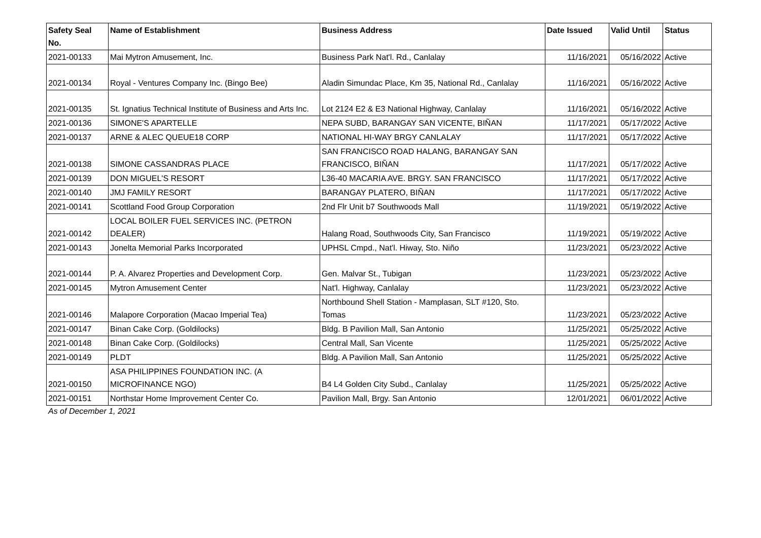| Safety Seal No. | Name of Establishment | Business Address | Date Issued | Valid Until | Status |
| --- | --- | --- | --- | --- | --- |
| 2021-00133 | Mai Mytron Amusement, Inc. | Business Park Nat'l. Rd., Canlalay | 11/16/2021 | 05/16/2022 | Active |
| 2021-00134 | Royal - Ventures Company Inc. (Bingo Bee) | Aladin Simundac Place, Km 35, National Rd., Canlalay | 11/16/2021 | 05/16/2022 | Active |
| 2021-00135 | St. Ignatius Technical Institute of Business and Arts Inc. | Lot 2124 E2 & E3 National Highway, Canlalay | 11/16/2021 | 05/16/2022 | Active |
| 2021-00136 | SIMONE'S APARTELLE | NEPA SUBD, BARANGAY SAN VICENTE, BIÑAN | 11/17/2021 | 05/17/2022 | Active |
| 2021-00137 | ARNE & ALEC QUEUE18 CORP | NATIONAL HI-WAY BRGY CANLALAY | 11/17/2021 | 05/17/2022 | Active |
| 2021-00138 | SIMONE CASSANDRAS PLACE | SAN FRANCISCO ROAD HALANG, BARANGAY SAN FRANCISCO, BIÑAN | 11/17/2021 | 05/17/2022 | Active |
| 2021-00139 | DON MIGUEL'S RESORT | L36-40 MACARIA AVE. BRGY. SAN FRANCISCO | 11/17/2021 | 05/17/2022 | Active |
| 2021-00140 | JMJ FAMILY RESORT | BARANGAY PLATERO, BIÑAN | 11/17/2021 | 05/17/2022 | Active |
| 2021-00141 | Scottland Food Group Corporation | 2nd Flr Unit b7 Southwoods Mall | 11/19/2021 | 05/19/2022 | Active |
| 2021-00142 | LOCAL BOILER FUEL SERVICES INC. (PETRON DEALER) | Halang Road, Southwoods City, San Francisco | 11/19/2021 | 05/19/2022 | Active |
| 2021-00143 | Jonelta Memorial Parks Incorporated | UPHSL Cmpd., Nat'l. Hiway, Sto. Niño | 11/23/2021 | 05/23/2022 | Active |
| 2021-00144 | P. A. Alvarez Properties and Development Corp. | Gen. Malvar St., Tubigan | 11/23/2021 | 05/23/2022 | Active |
| 2021-00145 | Mytron Amusement Center | Nat'l. Highway, Canlalay | 11/23/2021 | 05/23/2022 | Active |
| 2021-00146 | Malapore Corporation (Macao Imperial Tea) | Northbound Shell Station - Mamplasan, SLT #120, Sto. Tomas | 11/23/2021 | 05/23/2022 | Active |
| 2021-00147 | Binan Cake Corp. (Goldilocks) | Bldg. B Pavilion Mall, San Antonio | 11/25/2021 | 05/25/2022 | Active |
| 2021-00148 | Binan Cake Corp. (Goldilocks) | Central Mall, San Vicente | 11/25/2021 | 05/25/2022 | Active |
| 2021-00149 | PLDT | Bldg. A Pavilion Mall, San Antonio | 11/25/2021 | 05/25/2022 | Active |
| 2021-00150 | ASA PHILIPPINES FOUNDATION INC. (A MICROFINANCE NGO) | B4 L4 Golden City Subd., Canlalay | 11/25/2021 | 05/25/2022 | Active |
| 2021-00151 | Northstar Home Improvement Center Co. | Pavilion Mall, Brgy. San Antonio | 12/01/2021 | 06/01/2022 | Active |
As of December 1, 2021